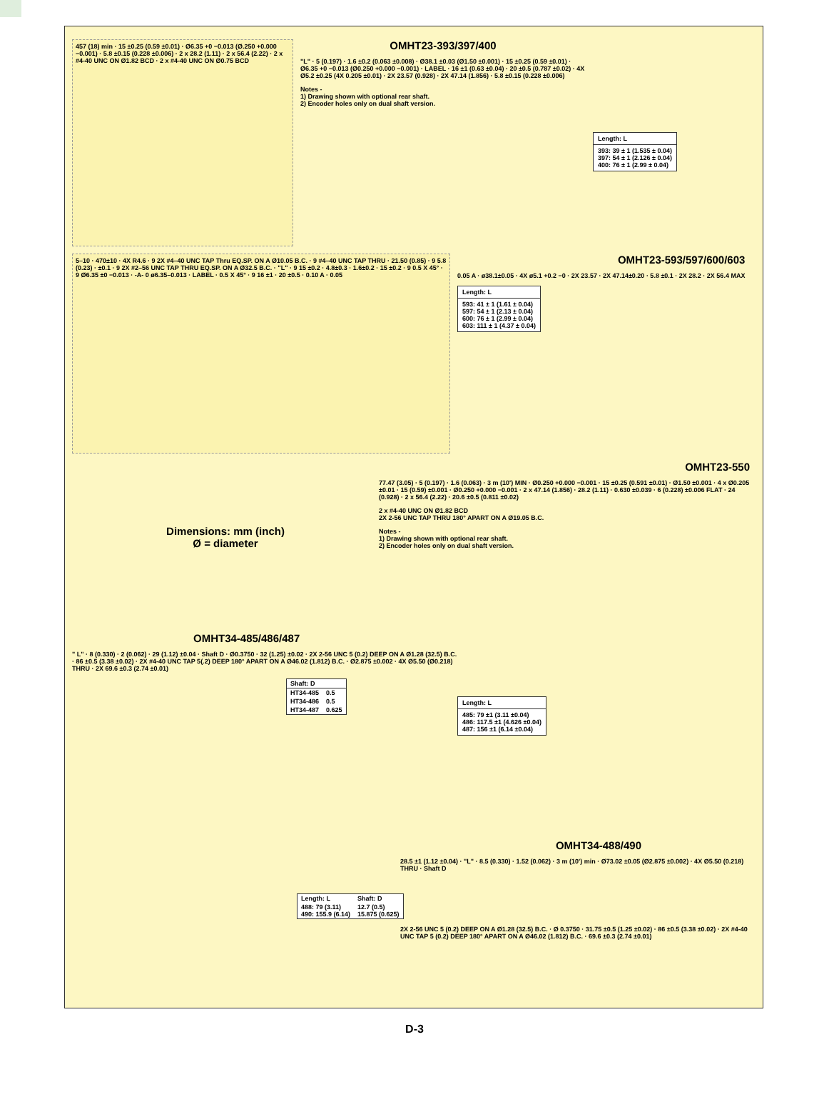457 (18) min · 15 ±0.25 (0.59 ±0.01) · Ø6.35 +0 −0.013 (Ø.250 +0.000 −0.001) · 5.8 ±0.15 (0.228 ±0.006) · 2 x 28.2 (1.11) · 2 x 56.4 (2.22) · 2 x #4-40 UNC ON Ø1.82 BCD · 2 x #4-40 UNC ON Ø0.75 BCD
OMHT23-393/397/400
"L" · 5 (0.197) · 1.6 ±0.2 (0.063 ±0.008) · Ø38.1 ±0.03 (Ø1.50 ±0.001) · 15 ±0.25 (0.59 ±0.01) · Ø6.35 +0 −0.013 (Ø0.250 +0.000 −0.001) · LABEL · 16 ±1 (0.63 ±0.04) · 20 ±0.5 (0.787 ±0.02) · 4X Ø5.2 ±0.25 (4X 0.205 ±0.01) · 2X 23.57 (0.928) · 2X 47.14 (1.856) · 5.8 ±0.15 (0.228 ±0.006)
Notes -
1) Drawing shown with optional rear shaft.
2) Encoder holes only on dual shaft version.
Length: L
393: 39 ± 1 (1.535 ± 0.04)
397: 54 ± 1 (2.126 ± 0.04)
400: 76 ± 1 (2.99 ± 0.04)
5–10 · 470±10 · 4X R4.6 · 9 2X #4–40 UNC TAP Thru EQ.SP. ON A Ø10.05 B.C. · 9 #4–40 UNC TAP THRU · 21.50 (0.85) · 9 5.8 (0.23) · ±0.1 · 9 2X #2–56 UNC TAP THRU EQ.SP. ON A Ø32.5 B.C. · "L" · 9 15 ±0.2 · 4.8±0.3 · 1.6±0.2 · 15 ±0.2 · 9 0.5 X 45° · 9 Ø6.35 ±0 −0.013 · -A- 0 ø6.35–0.013 · LABEL · 0.5 X 45° · 9 16 ±1 · 20 ±0.5 · 0.10 A · 0.05
OMHT23-593/597/600/603
0.05 A · ø38.1±0.05 · 4X ø5.1 +0.2 −0 · 2X 23.57 · 2X 47.14±0.20 · 5.8 ±0.1 · 2X 28.2 · 2X 56.4 MAX
Length: L
593: 41 ± 1 (1.61 ± 0.04)
597: 54 ± 1 (2.13 ± 0.04)
600: 76 ± 1 (2.99 ± 0.04)
603: 111 ± 1 (4.37 ± 0.04)
Dimensions: mm (inch)
Ø = diameter
OMHT23-550
77.47 (3.05) · 5 (0.197) · 1.6 (0.063) · 3 m (10') MIN · Ø0.250 +0.000 −0.001 · 15 ±0.25 (0.591 ±0.01) · Ø1.50 ±0.001 · 4 x Ø0.205 ±0.01 · 15 (0.59) ±0.001 · Ø0.250 +0.000 −0.001 · 2 x 47.14 (1.856) · 28.2 (1.11) · 0.630 ±0.039 · 6 (0.228) ±0.006 FLAT · 24 (0.928) · 2 x 56.4 (2.22) · 20.6 ±0.5 (0.811 ±0.02)
2 x #4-40 UNC ON Ø1.82 BCD
2X 2-56 UNC TAP THRU 180° APART ON A Ø19.05 B.C.
Notes -
1) Drawing shown with optional rear shaft.
2) Encoder holes only on dual shaft version.
OMHT34-485/486/487
" L" · 8 (0.330) · 2 (0.062) · 29 (1.12) ±0.04 · Shaft D · Ø0.3750 · 32 (1.25) ±0.02 · 2X 2-56 UNC 5 (0.2) DEEP ON A Ø1.28 (32.5) B.C. · 86 ±0.5 (3.38 ±0.02) · 2X #4-40 UNC TAP 5(.2) DEEP 180° APART ON A Ø46.02 (1.812) B.C. · Ø2.875 ±0.002 · 4X Ø5.50 (Ø0.218) THRU · 2X 69.6 ±0.3 (2.74 ±0.01)
| Shaft: D | |
| --- | --- |
| HT34-485 | 0.5 |
| HT34-486 | 0.5 |
| HT34-487 | 0.625 |
Length: L
485: 79 ±1 (3.11 ±0.04)
486: 117.5 ±1 (4.626 ±0.04)
487: 156 ±1 (6.14 ±0.04)
OMHT34-488/490
28.5 ±1 (1.12 ±0.04) · "L" · 8.5 (0.330) · 1.52 (0.062) · 3 m (10') min · Ø73.02 ±0.05 (Ø2.875 ±0.002) · 4X Ø5.50 (0.218) THRU · Shaft D
| Length: L | Shaft: D |
| --- | --- |
| 488: 79 (3.11) 490: 155.9 (6.14) | 12.7 (0.5) 15.875 (0.625) |
2X 2-56 UNC 5 (0.2) DEEP ON A Ø1.28 (32.5) B.C. · Ø 0.3750 · 31.75 ±0.5 (1.25 ±0.02) · 86 ±0.5 (3.38 ±0.02) · 2X #4-40 UNC TAP 5 (0.2) DEEP 180° APART ON A Ø46.02 (1.812) B.C. · 69.6 ±0.3 (2.74 ±0.01)
D-3